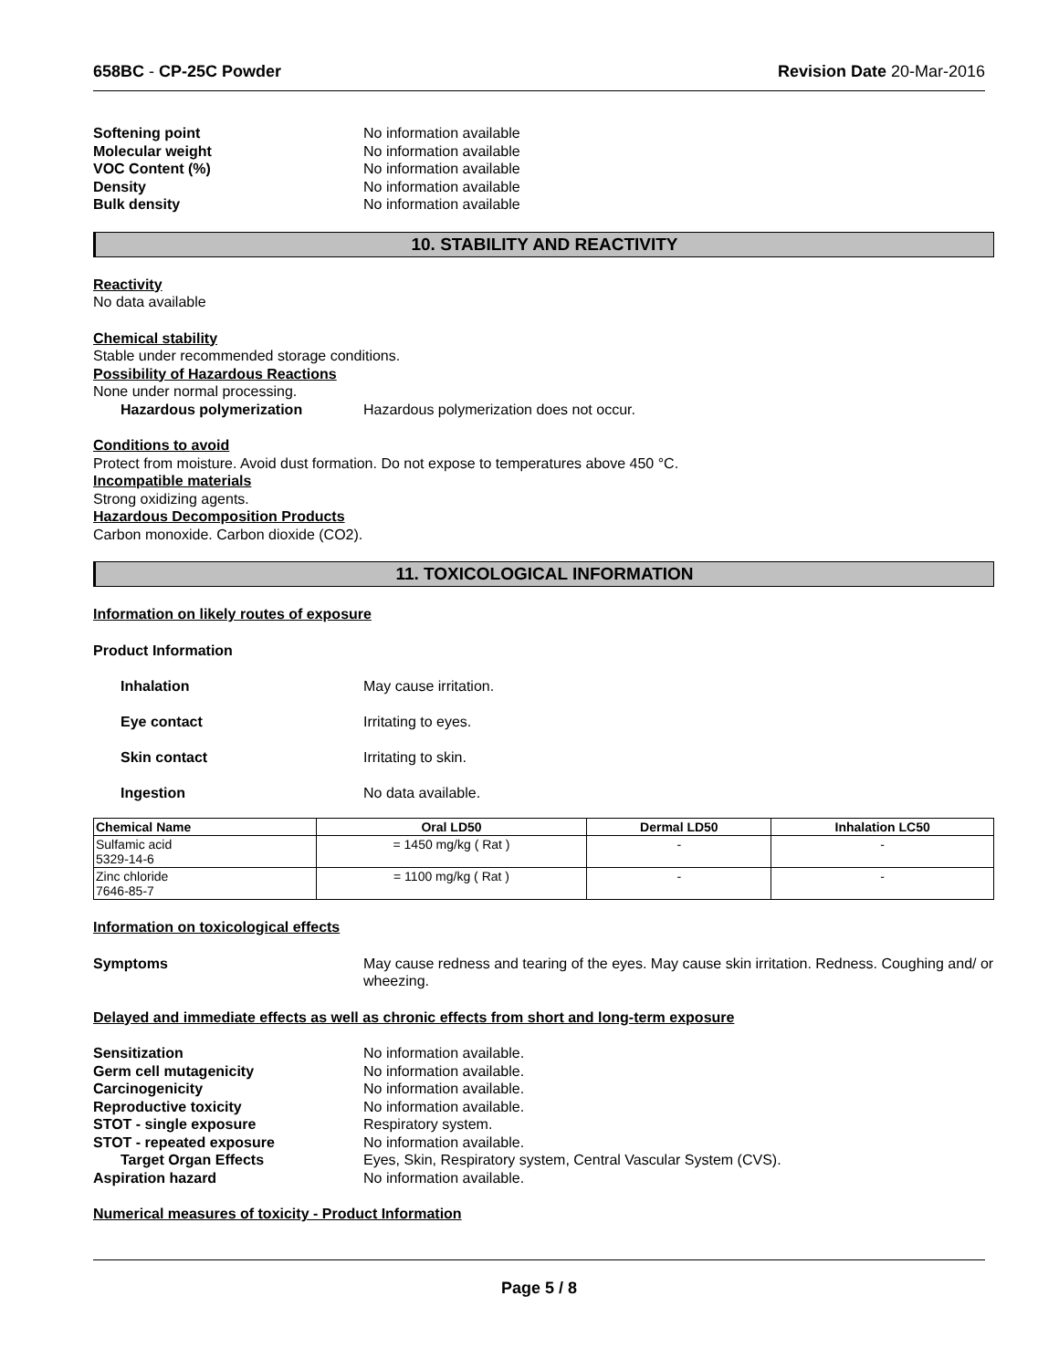658BC - CP-25C Powder Revision Date 20-Mar-2016
Softening point No information available Molecular weight No information available VOC Content (%) No information available Density No information available Bulk density No information available
10. STABILITY AND REACTIVITY
Reactivity
No data available
Chemical stability
Stable under recommended storage conditions.
Possibility of Hazardous Reactions
None under normal processing.
Hazardous polymerization Hazardous polymerization does not occur.
Conditions to avoid
Protect from moisture. Avoid dust formation. Do not expose to temperatures above 450 °C.
Incompatible materials
Strong oxidizing agents.
Hazardous Decomposition Products
Carbon monoxide. Carbon dioxide (CO2).
11. TOXICOLOGICAL INFORMATION
Information on likely routes of exposure
Product Information
Inhalation May cause irritation. Eye contact Irritating to eyes. Skin contact Irritating to skin. Ingestion No data available.
| Chemical Name | Oral LD50 | Dermal LD50 | Inhalation LC50 |
| --- | --- | --- | --- |
| Sulfamic acid 5329-14-6 | = 1450 mg/kg ( Rat ) | - | - |
| Zinc chloride 7646-85-7 | = 1100 mg/kg ( Rat ) | - | - |
Information on toxicological effects
Symptoms May cause redness and tearing of the eyes. May cause skin irritation. Redness. Coughing and/ or wheezing.
Delayed and immediate effects as well as chronic effects from short and long-term exposure
Sensitization No information available. Germ cell mutagenicity No information available. Carcinogenicity No information available. Reproductive toxicity No information available. STOT - single exposure Respiratory system. STOT - repeated exposure No information available. Target Organ Effects Eyes, Skin, Respiratory system, Central Vascular System (CVS). Aspiration hazard No information available.
Numerical measures of toxicity - Product Information
Page 5 / 8